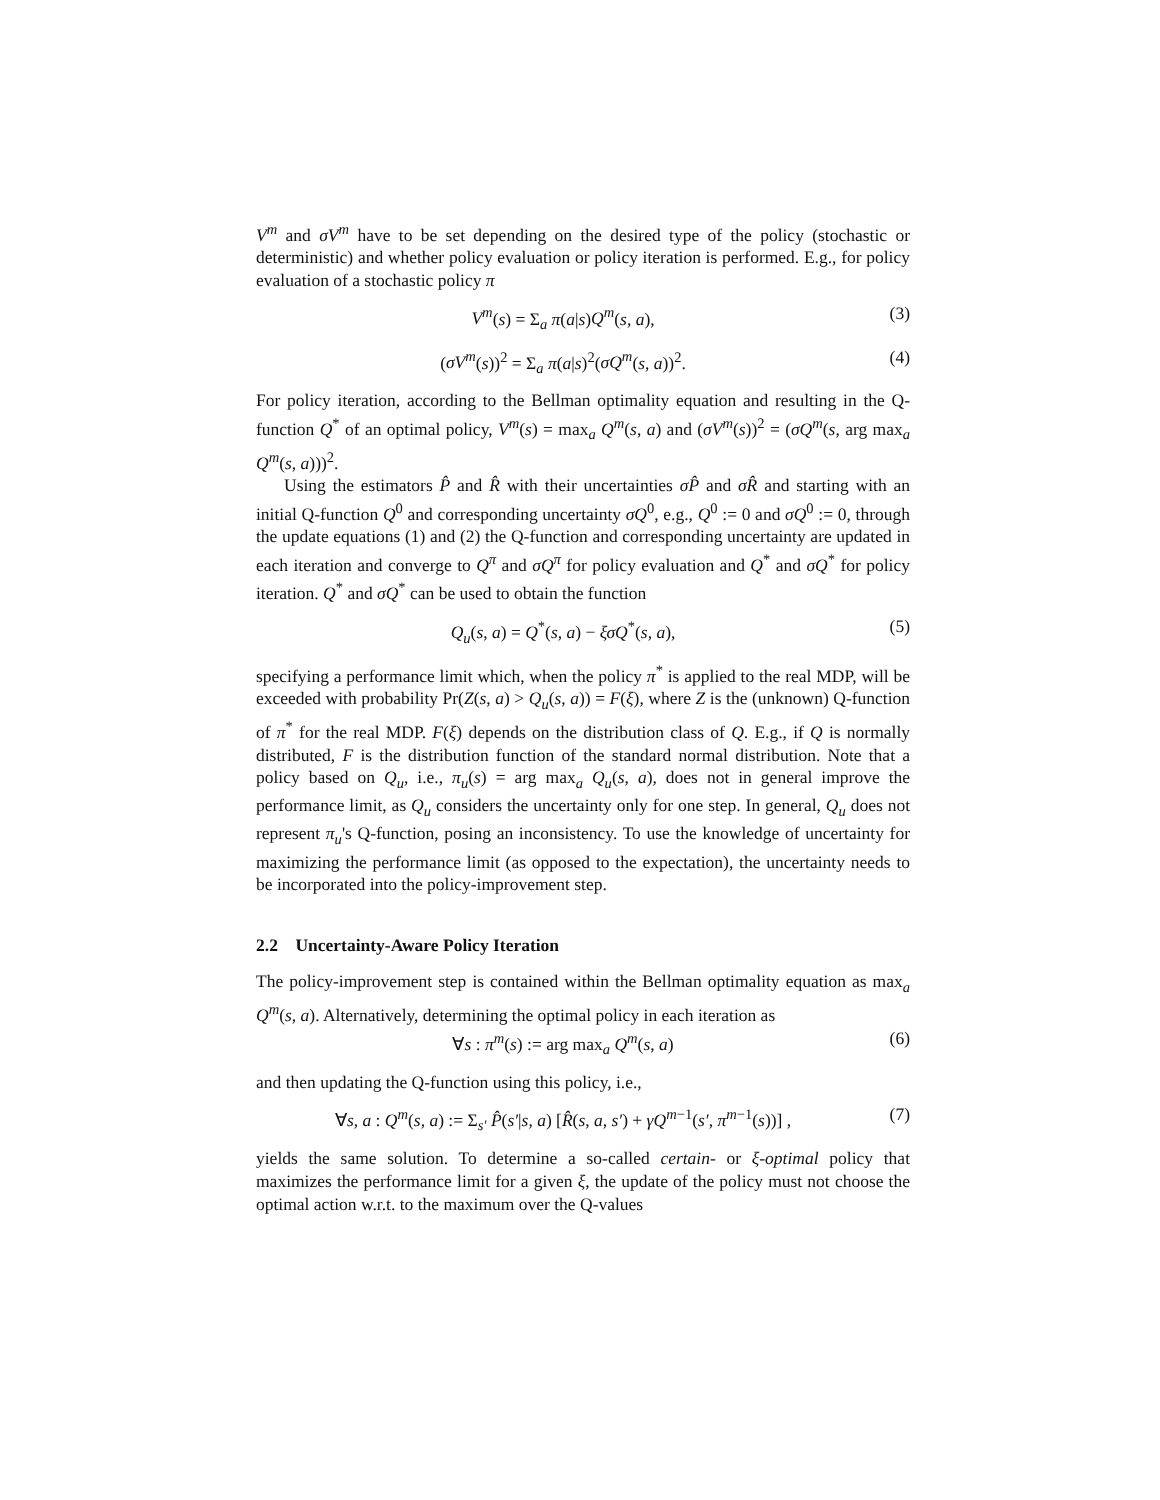V<sup>m</sup> and σV<sup>m</sup> have to be set depending on the desired type of the policy (stochastic or deterministic) and whether policy evaluation or policy iteration is performed. E.g., for policy evaluation of a stochastic policy π
V<sup>m</sup>(s) = Σ<sub>a</sub> π(a|s)Q<sup>m</sup>(s, a), (3)
(σV<sup>m</sup>(s))<sup>2</sup> = Σ<sub>a</sub> π(a|s)<sup>2</sup>(σQ<sup>m</sup>(s, a))<sup>2</sup>. (4)
For policy iteration, according to the Bellman optimality equation and resulting in the Q-function Q<sup>*</sup> of an optimal policy, V<sup>m</sup>(s) = max<sub>a</sub> Q<sup>m</sup>(s, a) and (σV<sup>m</sup>(s))<sup>2</sup> = (σQ<sup>m</sup>(s, arg max<sub>a</sub> Q<sup>m</sup>(s, a)))<sup>2</sup>.
Using the estimators P̂ and R̂ with their uncertainties σP̂ and σR̂ and starting with an initial Q-function Q<sup>0</sup> and corresponding uncertainty σQ<sup>0</sup>, e.g., Q<sup>0</sup> := 0 and σQ<sup>0</sup> := 0, through the update equations (1) and (2) the Q-function and corresponding uncertainty are updated in each iteration and converge to Q<sup>π</sup> and σQ<sup>π</sup> for policy evaluation and Q<sup>*</sup> and σQ<sup>*</sup> for policy iteration. Q<sup>*</sup> and σQ<sup>*</sup> can be used to obtain the function
Q<sub>u</sub>(s, a) = Q<sup>*</sup>(s, a) − ξσQ<sup>*</sup>(s, a), (5)
specifying a performance limit which, when the policy π<sup>*</sup> is applied to the real MDP, will be exceeded with probability Pr(Z(s, a) > Q<sub>u</sub>(s, a)) = F(ξ), where Z is the (unknown) Q-function of π<sup>*</sup> for the real MDP. F(ξ) depends on the distribution class of Q. E.g., if Q is normally distributed, F is the distribution function of the standard normal distribution. Note that a policy based on Q<sub>u</sub>, i.e., π<sub>u</sub>(s) = arg max<sub>a</sub> Q<sub>u</sub>(s, a), does not in general improve the performance limit, as Q<sub>u</sub> considers the uncertainty only for one step. In general, Q<sub>u</sub> does not represent π<sub>u</sub>'s Q-function, posing an inconsistency. To use the knowledge of uncertainty for maximizing the performance limit (as opposed to the expectation), the uncertainty needs to be incorporated into the policy-improvement step.
2.2 Uncertainty-Aware Policy Iteration
The policy-improvement step is contained within the Bellman optimality equation as max<sub>a</sub> Q<sup>m</sup>(s, a). Alternatively, determining the optimal policy in each iteration as
∀s : π<sup>m</sup>(s) := arg max<sub>a</sub> Q<sup>m</sup>(s, a) (6)
and then updating the Q-function using this policy, i.e.,
∀s, a : Q<sup>m</sup>(s, a) := Σ<sub>s′</sub> P̂(s′|s, a) [R̂(s, a, s′) + γQ<sup>m−1</sup>(s′, π<sup>m−1</sup>(s))] , (7)
yields the same solution. To determine a so-called certain- or ξ-optimal policy that maximizes the performance limit for a given ξ, the update of the policy must not choose the optimal action w.r.t. to the maximum over the Q-values